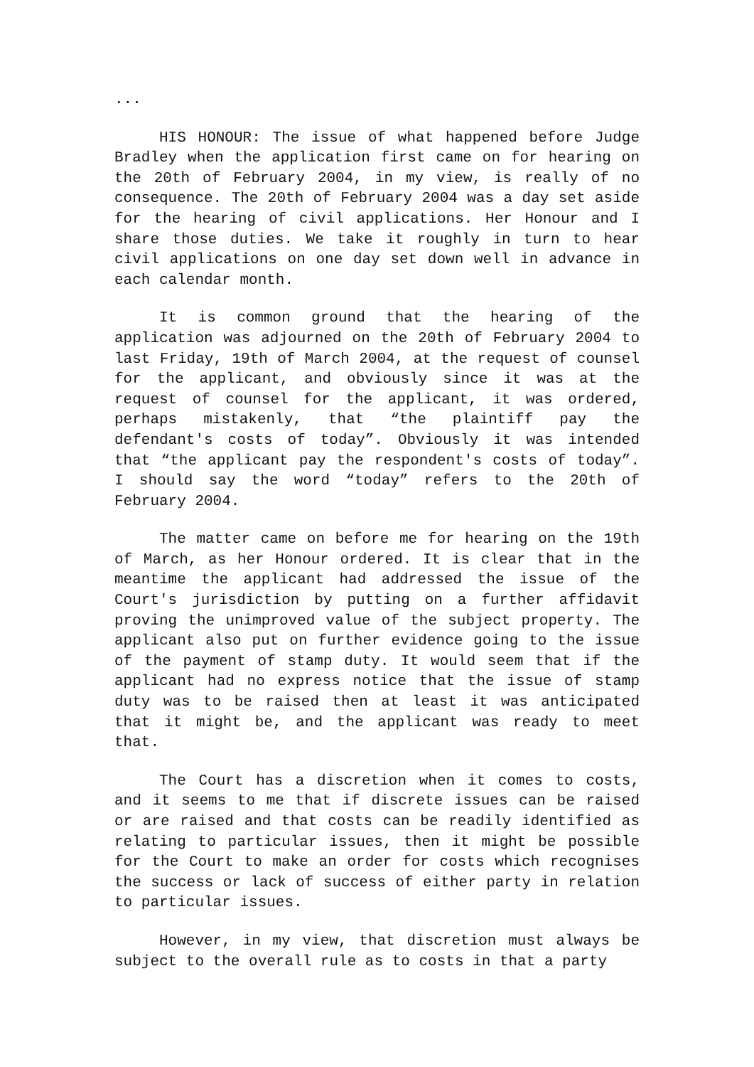...
HIS HONOUR: The issue of what happened before Judge Bradley when the application first came on for hearing on the 20th of February 2004, in my view, is really of no consequence. The 20th of February 2004 was a day set aside for the hearing of civil applications. Her Honour and I share those duties. We take it roughly in turn to hear civil applications on one day set down well in advance in each calendar month.
It is common ground that the hearing of the application was adjourned on the 20th of February 2004 to last Friday, 19th of March 2004, at the request of counsel for the applicant, and obviously since it was at the request of counsel for the applicant, it was ordered, perhaps mistakenly, that “the plaintiff pay the defendant's costs of today”. Obviously it was intended that “the applicant pay the respondent's costs of today”. I should say the word “today” refers to the 20th of February 2004.
The matter came on before me for hearing on the 19th of March, as her Honour ordered. It is clear that in the meantime the applicant had addressed the issue of the Court's jurisdiction by putting on a further affidavit proving the unimproved value of the subject property. The applicant also put on further evidence going to the issue of the payment of stamp duty. It would seem that if the applicant had no express notice that the issue of stamp duty was to be raised then at least it was anticipated that it might be, and the applicant was ready to meet that.
The Court has a discretion when it comes to costs, and it seems to me that if discrete issues can be raised or are raised and that costs can be readily identified as relating to particular issues, then it might be possible for the Court to make an order for costs which recognises the success or lack of success of either party in relation to particular issues.
However, in my view, that discretion must always be subject to the overall rule as to costs in that a party